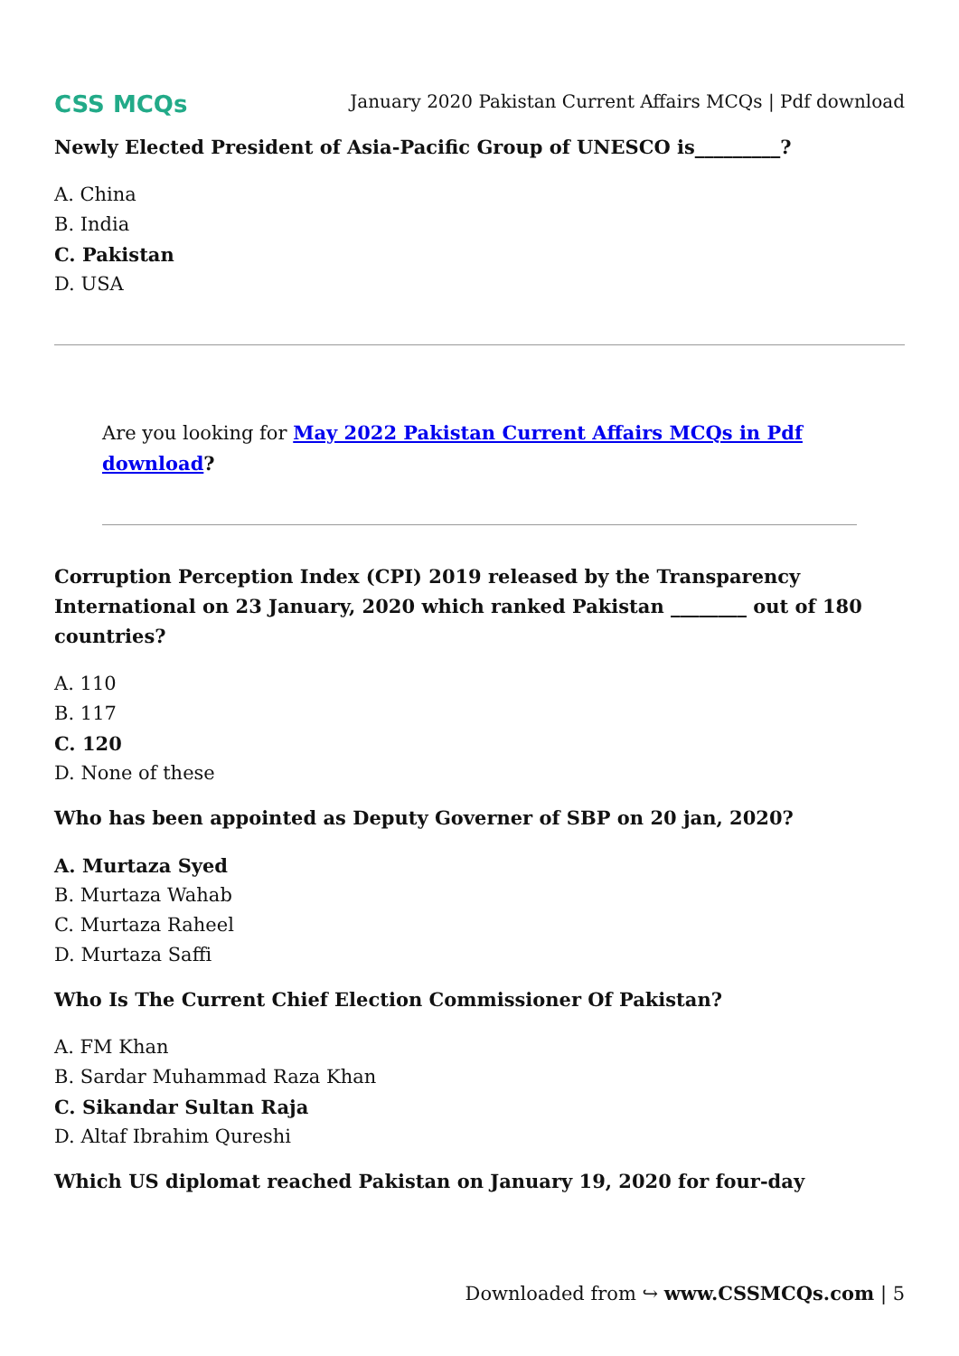CSS MCQs
January 2020 Pakistan Current Affairs MCQs | Pdf download
Newly Elected President of Asia-Pacific Group of UNESCO is_________?
A. China
B. India
C. Pakistan
D. USA
Are you looking for May 2022 Pakistan Current Affairs MCQs in Pdf download?
Corruption Perception Index (CPI) 2019 released by the Transparency International on 23 January, 2020 which ranked Pakistan ________ out of 180 countries?
A. 110
B. 117
C. 120
D. None of these
Who has been appointed as Deputy Governer of SBP on 20 jan, 2020?
A. Murtaza Syed
B. Murtaza Wahab
C. Murtaza Raheel
D. Murtaza Saffi
Who Is The Current Chief Election Commissioner Of Pakistan?
A. FM Khan
B. Sardar Muhammad Raza Khan
C. Sikandar Sultan Raja
D. Altaf Ibrahim Qureshi
Which US diplomat reached Pakistan on January 19, 2020 for four-day
Downloaded from ↪ www.CSSMCQs.com | 5